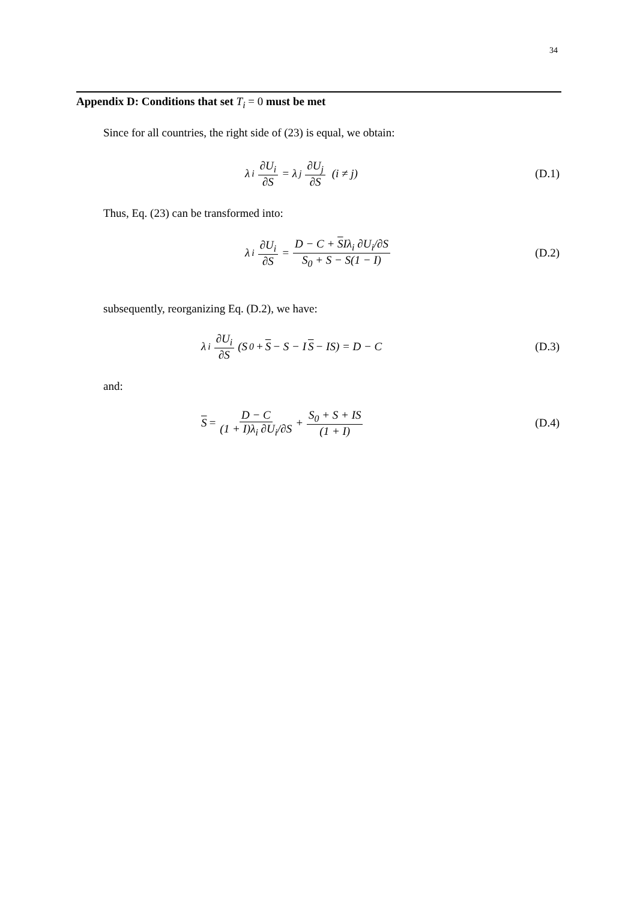34
Appendix D: Conditions that set T<sub>i</sub> = 0 must be met
Since for all countries, the right side of (23) is equal, we obtain:
λ<sub>i</sub> ∂U<sub>i</sub> ∂S = λ<sub>j</sub> ∂U<sub>j</sub> ∂S (i ≠ j)
(D.1)
Thus, Eq. (23) can be transformed into:
λ<sub>i</sub> ∂U<sub>i</sub> ∂S = D − C + SIλ<sub>i</sub> ∂U<sub>i</sub>/∂S S<sub>0</sub> + S − S(1 − I)
(D.2)
subsequently, reorganizing Eq. (D.2), we have:
λ<sub>i</sub> ∂U<sub>i</sub> ∂S (S<sub>0</sub> + S − S − I S − IS) = D − C
(D.3)
and:
S = D − C (1 + I)λ<sub>i</sub> ∂U<sub>i</sub>/∂S + S<sub>0</sub> + S + IS (1 + I)
(D.4)